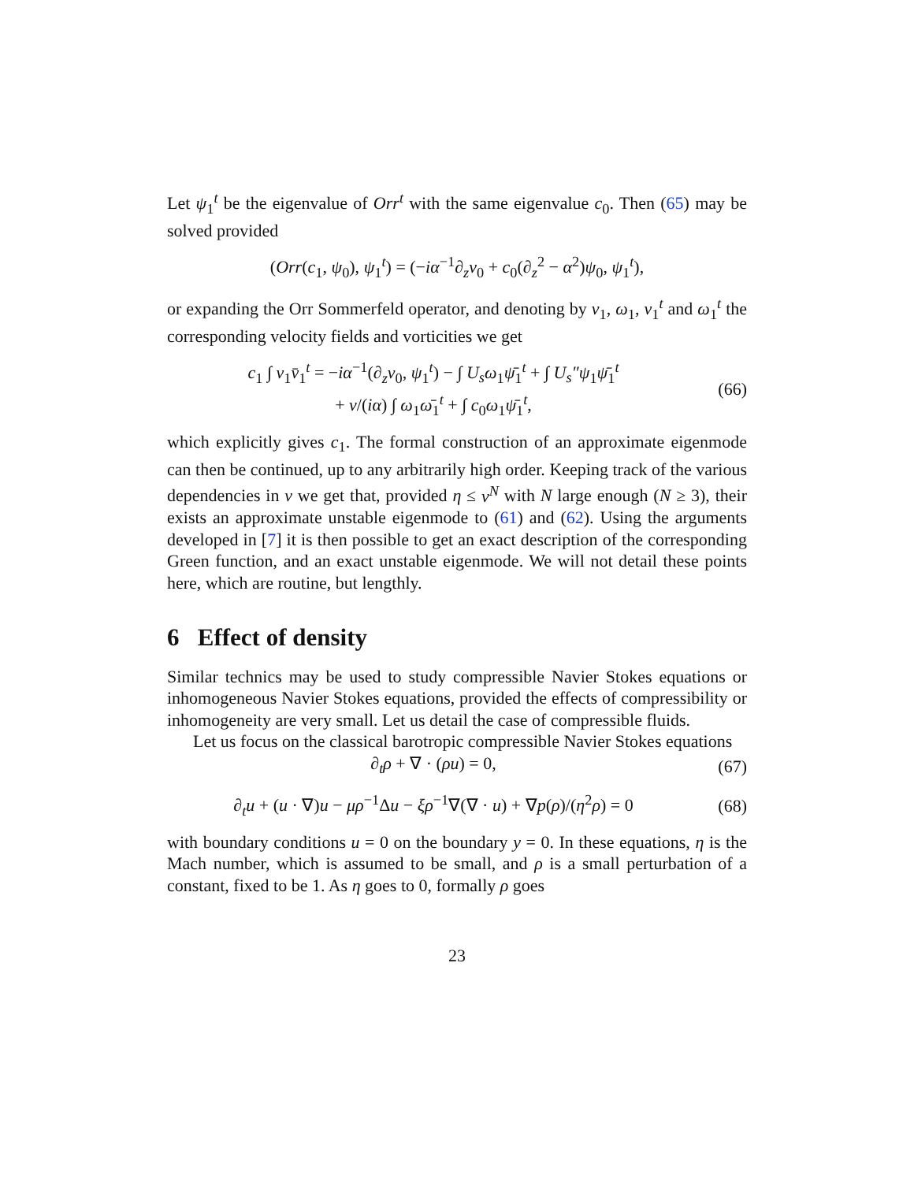Let ψ<sub>1</sub><sup>t</sup> be the eigenvalue of Orr<sup>t</sup> with the same eigenvalue c<sub>0</sub>. Then (65) may be solved provided
(Orr(c<sub>1</sub>, ψ<sub>0</sub>), ψ<sub>1</sub><sup>t</sup>) = (−iα<sup>−1</sup>∂<sub>z</sub>v<sub>0</sub> + c<sub>0</sub>(∂<sub>z</sub><sup>2</sup> − α<sup>2</sup>)ψ<sub>0</sub>, ψ<sub>1</sub><sup>t</sup>),
or expanding the Orr Sommerfeld operator, and denoting by v<sub>1</sub>, ω<sub>1</sub>, v<sub>1</sub><sup>t</sup> and ω<sub>1</sub><sup>t</sup> the corresponding velocity fields and vorticities we get
c<sub>1</sub> ∫ v<sub>1</sub>v̄<sub>1</sub><sup>t</sup> = −iα<sup>−1</sup>(∂<sub>z</sub>v<sub>0</sub>, ψ<sub>1</sub><sup>t</sup>) − ∫ U<sub>s</sub>ω<sub>1</sub>ψ̄<sub>1</sub><sup>t</sup> + ∫ U<sub>s</sub>″ψ<sub>1</sub>ψ̄<sub>1</sub><sup>t</sup>
+ ν/(iα) ∫ ω<sub>1</sub>ω̄<sub>1</sub><sup>t</sup> + ∫ c<sub>0</sub>ω<sub>1</sub>ψ̄<sub>1</sub><sup>t</sup>,
(66)
which explicitly gives c<sub>1</sub>. The formal construction of an approximate eigenmode can then be continued, up to any arbitrarily high order. Keeping track of the various dependencies in ν we get that, provided η ≤ ν<sup>N</sup> with N large enough (N ≥ 3), their exists an approximate unstable eigenmode to (61) and (62). Using the arguments developed in [7] it is then possible to get an exact description of the corresponding Green function, and an exact unstable eigenmode. We will not detail these points here, which are routine, but lengthly.
6 Effect of density
Similar technics may be used to study compressible Navier Stokes equations or inhomogeneous Navier Stokes equations, provided the effects of compressibility or inhomogeneity are very small. Let us detail the case of compressible fluids.
Let us focus on the classical barotropic compressible Navier Stokes equations
∂<sub>t</sub>ρ + ∇ · (ρu) = 0, (67)
∂<sub>t</sub>u + (u · ∇)u − μρ<sup>−1</sup>Δu − ξρ<sup>−1</sup>∇(∇ · u) + ∇p(ρ)/(η<sup>2</sup>ρ) = 0
(68)
with boundary conditions u = 0 on the boundary y = 0. In these equations, η is the Mach number, which is assumed to be small, and ρ is a small perturbation of a constant, fixed to be 1. As η goes to 0, formally ρ goes
23